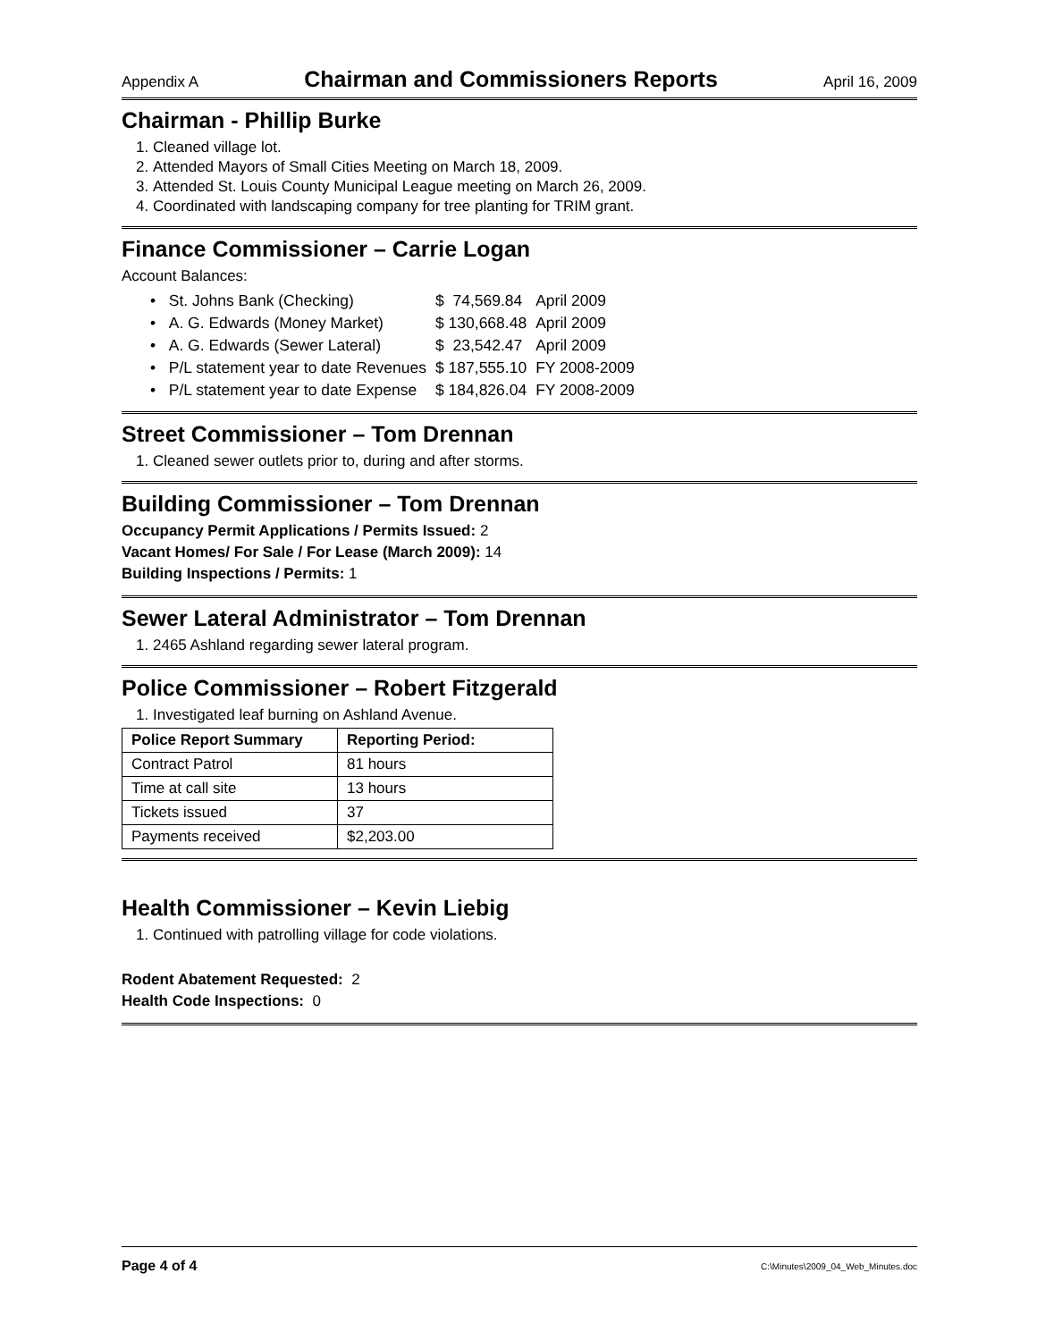Appendix A Chairman and Commissioners Reports April 16, 2009
Chairman - Phillip Burke
1. Cleaned village lot.
2. Attended Mayors of Small Cities Meeting on March 18, 2009.
3. Attended St. Louis County Municipal League meeting on March 26, 2009.
4. Coordinated with landscaping company for tree planting for TRIM grant.
Finance Commissioner – Carrie Logan
Account Balances:
| • St. Johns Bank (Checking) | $ 74,569.84 | April 2009 |
| • A. G. Edwards (Money Market) | $ 130,668.48 | April 2009 |
| • A. G. Edwards (Sewer Lateral) | $ 23,542.47 | April 2009 |
| • P/L statement year to date Revenues | $ 187,555.10 | FY 2008-2009 |
| • P/L statement year to date Expense | $ 184,826.04 | FY 2008-2009 |
Street Commissioner – Tom Drennan
1. Cleaned sewer outlets prior to, during and after storms.
Building Commissioner – Tom Drennan
Occupancy Permit Applications / Permits Issued: 2
Vacant Homes/ For Sale / For Lease (March 2009): 14
Building Inspections / Permits: 1
Sewer Lateral Administrator – Tom Drennan
1. 2465 Ashland regarding sewer lateral program.
Police Commissioner – Robert Fitzgerald
1. Investigated leaf burning on Ashland Avenue.
| Police Report Summary | Reporting Period: |
| --- | --- |
| Contract Patrol | 81 hours |
| Time at call site | 13 hours |
| Tickets issued | 37 |
| Payments received | $2,203.00 |
Health Commissioner – Kevin Liebig
1. Continued with patrolling village for code violations.
Rodent Abatement Requested: 2
Health Code Inspections: 0
Page 4 of 4 C:\Minutes\2009_04_Web_Minutes.doc